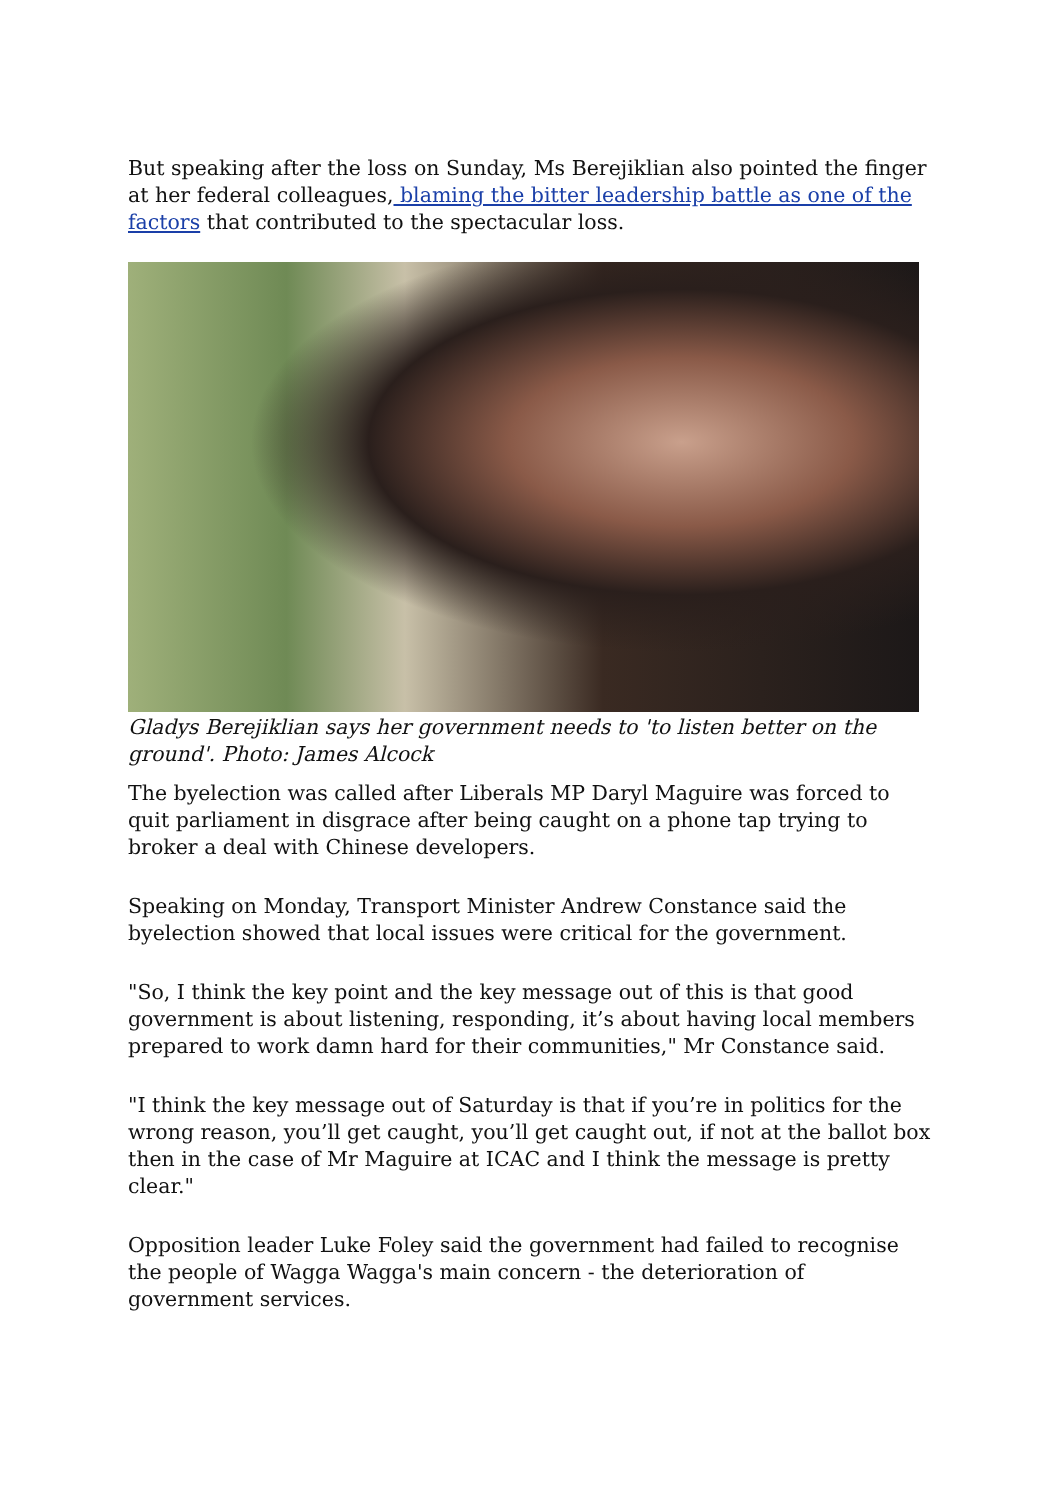But speaking after the loss on Sunday, Ms Berejiklian also pointed the finger at her federal colleagues, blaming the bitter leadership battle as one of the factors that contributed to the spectacular loss.
Gladys Berejiklian says her government needs to 'to listen better on the ground'. Photo: James Alcock
The byelection was called after Liberals MP Daryl Maguire was forced to quit parliament in disgrace after being caught on a phone tap trying to broker a deal with Chinese developers.
Speaking on Monday, Transport Minister Andrew Constance said the byelection showed that local issues were critical for the government.
"So, I think the key point and the key message out of this is that good government is about listening, responding, it’s about having local members prepared to work damn hard for their communities," Mr Constance said.
"I think the key message out of Saturday is that if you’re in politics for the wrong reason, you’ll get caught, you’ll get caught out, if not at the ballot box then in the case of Mr Maguire at ICAC and I think the message is pretty clear."
Opposition leader Luke Foley said the government had failed to recognise the people of Wagga Wagga's main concern - the deterioration of government services.